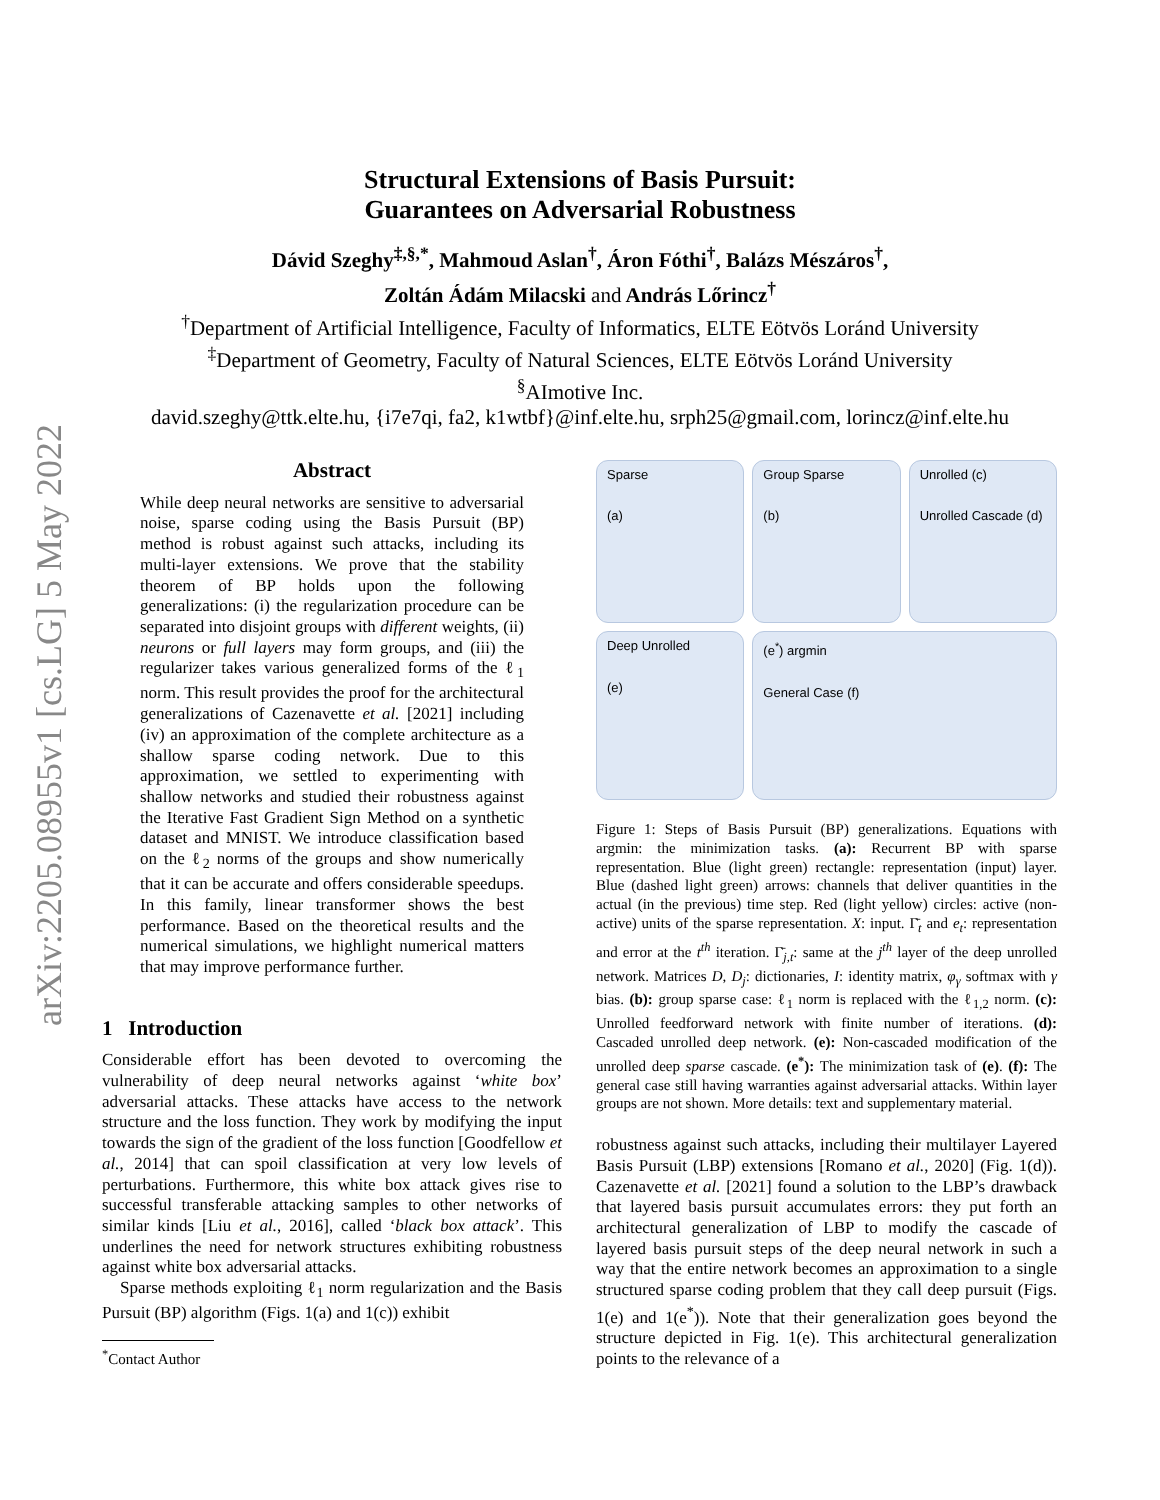arXiv:2205.08955v1 [cs.LG] 5 May 2022
Structural Extensions of Basis Pursuit:
Guarantees on Adversarial Robustness
Dávid Szeghy<sup>‡,§,*</sup>, Mahmoud Aslan<sup>†</sup>, Áron Fóthi<sup>†</sup>, Balázs Mészáros<sup>†</sup>,
Zoltán Ádám Milacski and András Lőrincz<sup>†</sup>
<sup>†</sup> Department of Artificial Intelligence, Faculty of Informatics, ELTE Eötvös Loránd University
<sup>‡</sup> Department of Geometry, Faculty of Natural Sciences, ELTE Eötvös Loránd University
<sup>§</sup> AImotive Inc.
david.szeghy@ttk.elte.hu, {i7e7qi, fa2, k1wtbf}@inf.elte.hu, srph25@gmail.com, lorincz@inf.elte.hu
Abstract
While deep neural networks are sensitive to adversarial noise, sparse coding using the Basis Pursuit (BP) method is robust against such attacks, including its multi-layer extensions. We prove that the stability theorem of BP holds upon the following generalizations: (i) the regularization procedure can be separated into disjoint groups with different weights, (ii) neurons or full layers may form groups, and (iii) the regularizer takes various generalized forms of the ℓ<sub>1</sub> norm. This result provides the proof for the architectural generalizations of Cazenavette et al. [2021] including (iv) an approximation of the complete architecture as a shallow sparse coding network. Due to this approximation, we settled to experimenting with shallow networks and studied their robustness against the Iterative Fast Gradient Sign Method on a synthetic dataset and MNIST. We introduce classification based on the ℓ<sub>2</sub> norms of the groups and show numerically that it can be accurate and offers considerable speedups. In this family, linear transformer shows the best performance. Based on the theoretical results and the numerical simulations, we highlight numerical matters that may improve performance further.
1 Introduction
Considerable effort has been devoted to overcoming the vulnerability of deep neural networks against ‘white box’ adversarial attacks. These attacks have access to the network structure and the loss function. They work by modifying the input towards the sign of the gradient of the loss function [Goodfellow et al., 2014] that can spoil classification at very low levels of perturbations. Furthermore, this white box attack gives rise to successful transferable attacking samples to other networks of similar kinds [Liu et al., 2016], called ‘black box attack’. This underlines the need for network structures exhibiting robustness against white box adversarial attacks.
Sparse methods exploiting ℓ<sub>1</sub> norm regularization and the Basis Pursuit (BP) algorithm (Figs. 1(a) and 1(c)) exhibit
<sup>*</sup> Contact Author
Sparse
(a)
Group Sparse
(b)
Unrolled (c)
Unrolled Cascade (d)
Deep Unrolled
(e)
(e<sup>*</sup>) argmin
General Case (f)
Figure 1: Steps of Basis Pursuit (BP) generalizations. Equations with argmin: the minimization tasks. (a): Recurrent BP with sparse representation. Blue (light green) rectangle: representation (input) layer. Blue (dashed light green) arrows: channels that deliver quantities in the actual (in the previous) time step. Red (light yellow) circles: active (non-active) units of the sparse representation. X: input. Γ̄<sub>t</sub> and e<sub>t</sub>: representation and error at the t<sup>th</sup> iteration. Γ̄<sub>j,t</sub>: same at the j<sup>th</sup> layer of the deep unrolled network. Matrices D, D<sub>j</sub>: dictionaries, I: identity matrix, φ<sub>γ</sub> softmax with γ bias. (b): group sparse case: ℓ<sub>1</sub> norm is replaced with the ℓ<sub>1,2</sub> norm. (c): Unrolled feedforward network with finite number of iterations. (d): Cascaded unrolled deep network. (e): Non-cascaded modification of the unrolled deep sparse cascade. (e<sup>*</sup>): The minimization task of (e). (f): The general case still having warranties against adversarial attacks. Within layer groups are not shown. More details: text and supplementary material.
robustness against such attacks, including their multilayer Layered Basis Pursuit (LBP) extensions [Romano et al., 2020] (Fig. 1(d)). Cazenavette et al. [2021] found a solution to the LBP’s drawback that layered basis pursuit accumulates errors: they put forth an architectural generalization of LBP to modify the cascade of layered basis pursuit steps of the deep neural network in such a way that the entire network becomes an approximation to a single structured sparse coding problem that they call deep pursuit (Figs. 1(e) and 1(e<sup>*</sup>)). Note that their generalization goes beyond the structure depicted in Fig. 1(e). This architectural generalization points to the relevance of a